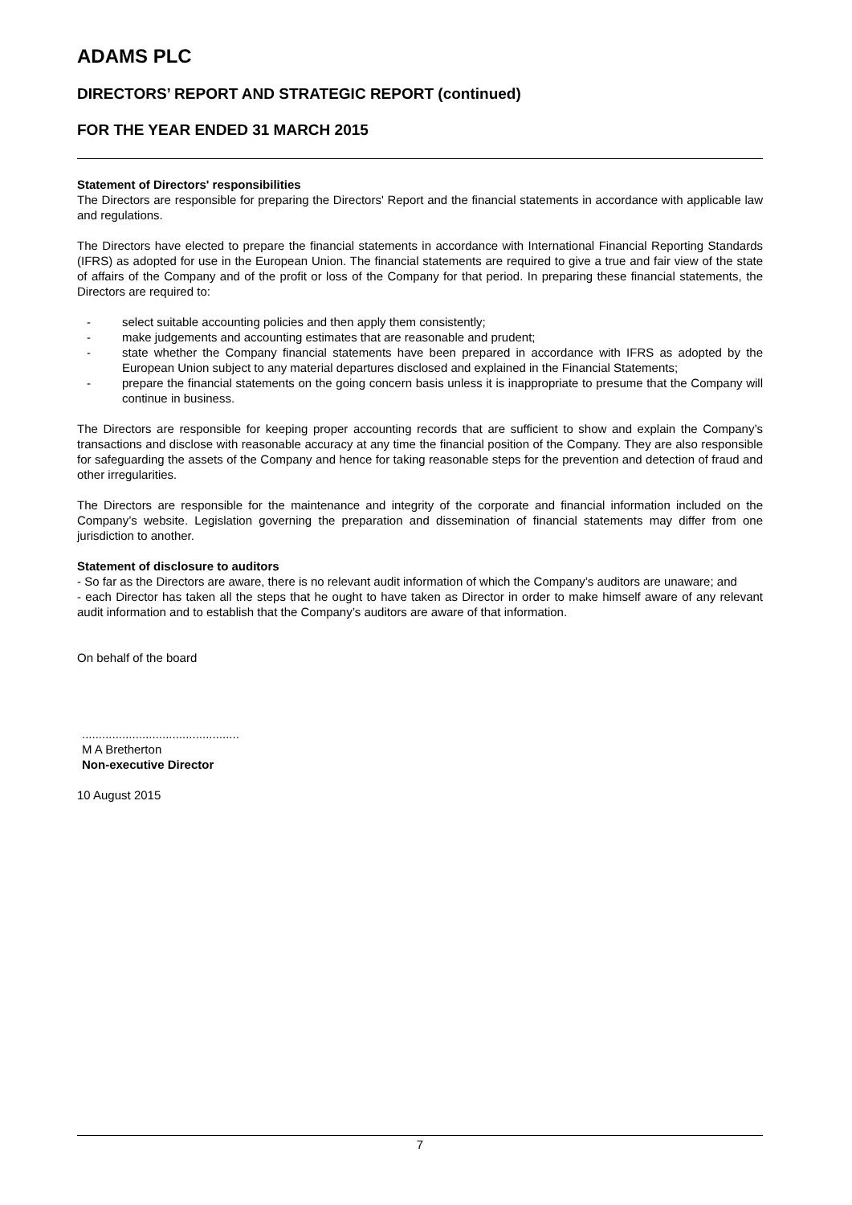ADAMS PLC
DIRECTORS’ REPORT AND STRATEGIC REPORT (continued)
FOR THE YEAR ENDED 31 MARCH 2015
Statement of Directors' responsibilities
The Directors are responsible for preparing the Directors' Report and the financial statements in accordance with applicable law and regulations.
The Directors have elected to prepare the financial statements in accordance with International Financial Reporting Standards (IFRS) as adopted for use in the European Union. The financial statements are required to give a true and fair view of the state of affairs of the Company and of the profit or loss of the Company for that period. In preparing these financial statements, the Directors are required to:
- select suitable accounting policies and then apply them consistently;
- make judgements and accounting estimates that are reasonable and prudent;
- state whether the Company financial statements have been prepared in accordance with IFRS as adopted by the European Union subject to any material departures disclosed and explained in the Financial Statements;
- prepare the financial statements on the going concern basis unless it is inappropriate to presume that the Company will continue in business.
The Directors are responsible for keeping proper accounting records that are sufficient to show and explain the Company’s transactions and disclose with reasonable accuracy at any time the financial position of the Company. They are also responsible for safeguarding the assets of the Company and hence for taking reasonable steps for the prevention and detection of fraud and other irregularities.
The Directors are responsible for the maintenance and integrity of the corporate and financial information included on the Company’s website. Legislation governing the preparation and dissemination of financial statements may differ from one jurisdiction to another.
Statement of disclosure to auditors
- So far as the Directors are aware, there is no relevant audit information of which the Company’s auditors are unaware; and
- each Director has taken all the steps that he ought to have taken as Director in order to make himself aware of any relevant audit information and to establish that the Company’s auditors are aware of that information.
On behalf of the board
...............................................
M A Bretherton
Non-executive Director
10 August 2015
7